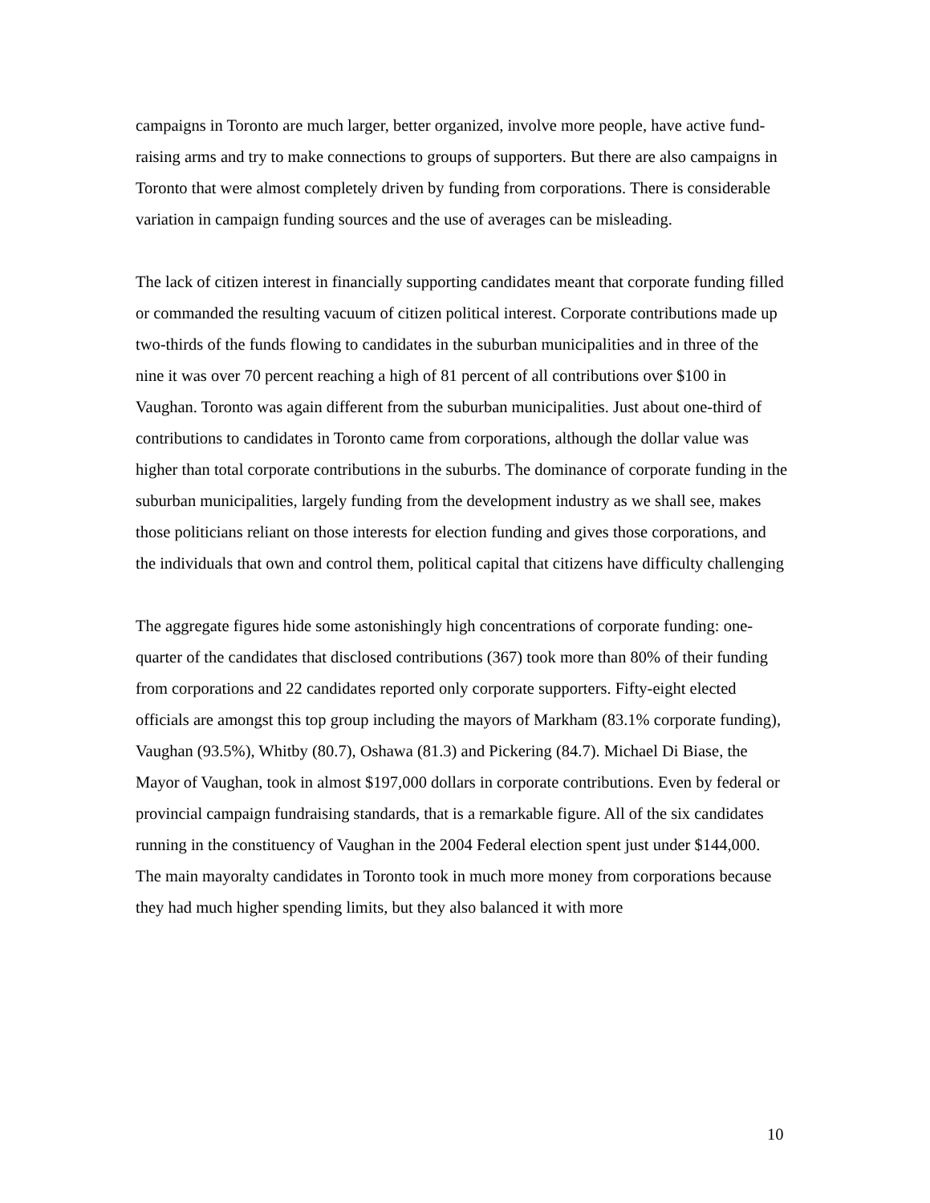campaigns in Toronto are much larger, better organized, involve more people, have active fund-raising arms and try to make connections to groups of supporters. But there are also campaigns in Toronto that were almost completely driven by funding from corporations. There is considerable variation in campaign funding sources and the use of averages can be misleading.
The lack of citizen interest in financially supporting candidates meant that corporate funding filled or commanded the resulting vacuum of citizen political interest. Corporate contributions made up two-thirds of the funds flowing to candidates in the suburban municipalities and in three of the nine it was over 70 percent reaching a high of 81 percent of all contributions over $100 in Vaughan. Toronto was again different from the suburban municipalities. Just about one-third of contributions to candidates in Toronto came from corporations, although the dollar value was higher than total corporate contributions in the suburbs. The dominance of corporate funding in the suburban municipalities, largely funding from the development industry as we shall see, makes those politicians reliant on those interests for election funding and gives those corporations, and the individuals that own and control them, political capital that citizens have difficulty challenging
The aggregate figures hide some astonishingly high concentrations of corporate funding: one-quarter of the candidates that disclosed contributions (367) took more than 80% of their funding from corporations and 22 candidates reported only corporate supporters. Fifty-eight elected officials are amongst this top group including the mayors of Markham (83.1% corporate funding), Vaughan (93.5%), Whitby (80.7), Oshawa (81.3) and Pickering (84.7). Michael Di Biase, the Mayor of Vaughan, took in almost $197,000 dollars in corporate contributions. Even by federal or provincial campaign fundraising standards, that is a remarkable figure. All of the six candidates running in the constituency of Vaughan in the 2004 Federal election spent just under $144,000. The main mayoralty candidates in Toronto took in much more money from corporations because they had much higher spending limits, but they also balanced it with more
10